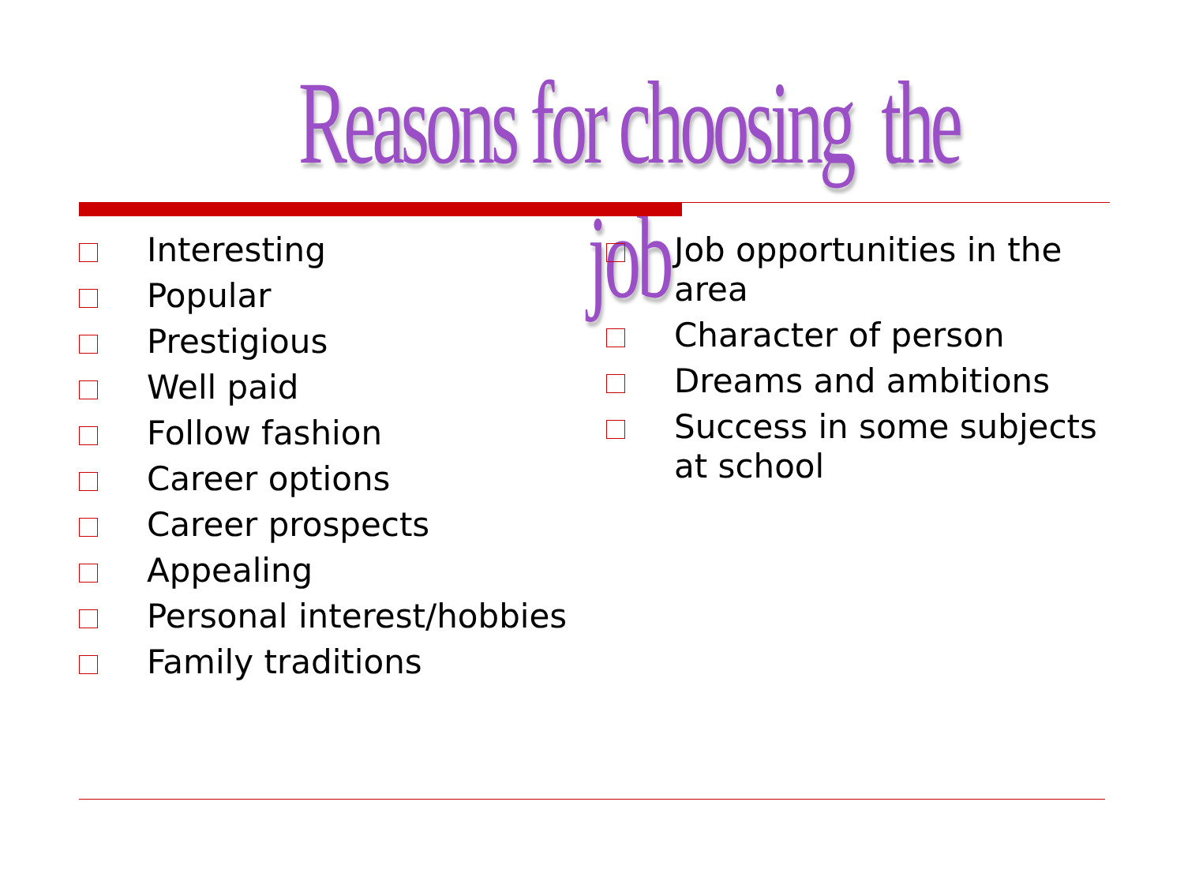Reasons for choosing the job
Interesting
Popular
Prestigious
Well paid
Follow fashion
Career options
Career prospects
Appealing
Personal interest/hobbies
Family traditions
Job opportunities in the area
Character of person
Dreams and ambitions
Success in some subjects at school